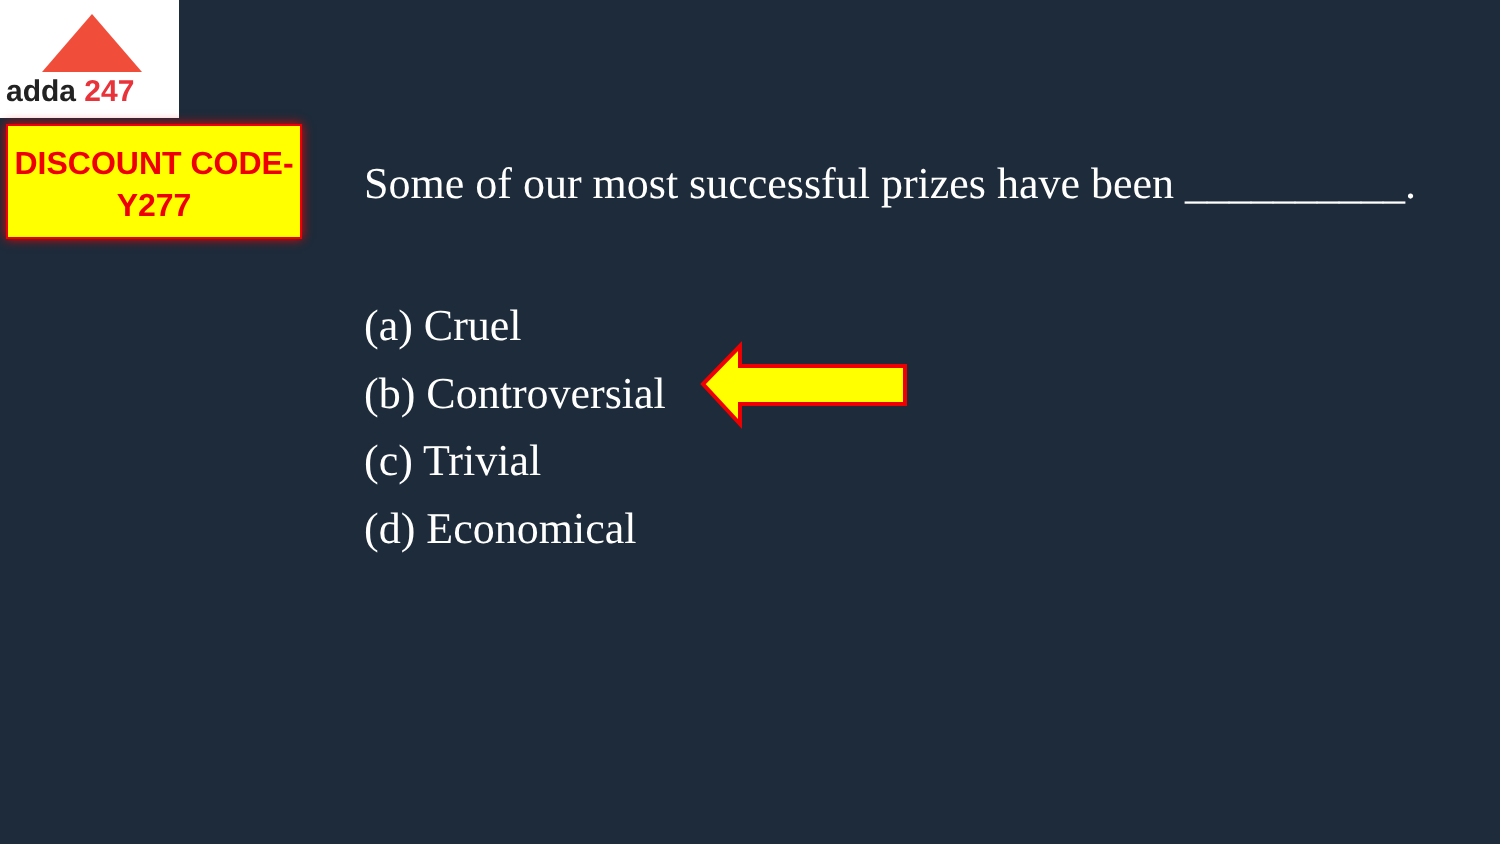adda 247
DISCOUNT CODE-
Y277
Some of our most successful prizes have been __________.
(a) Cruel
(b) Controversial
(c) Trivial
(d) Economical